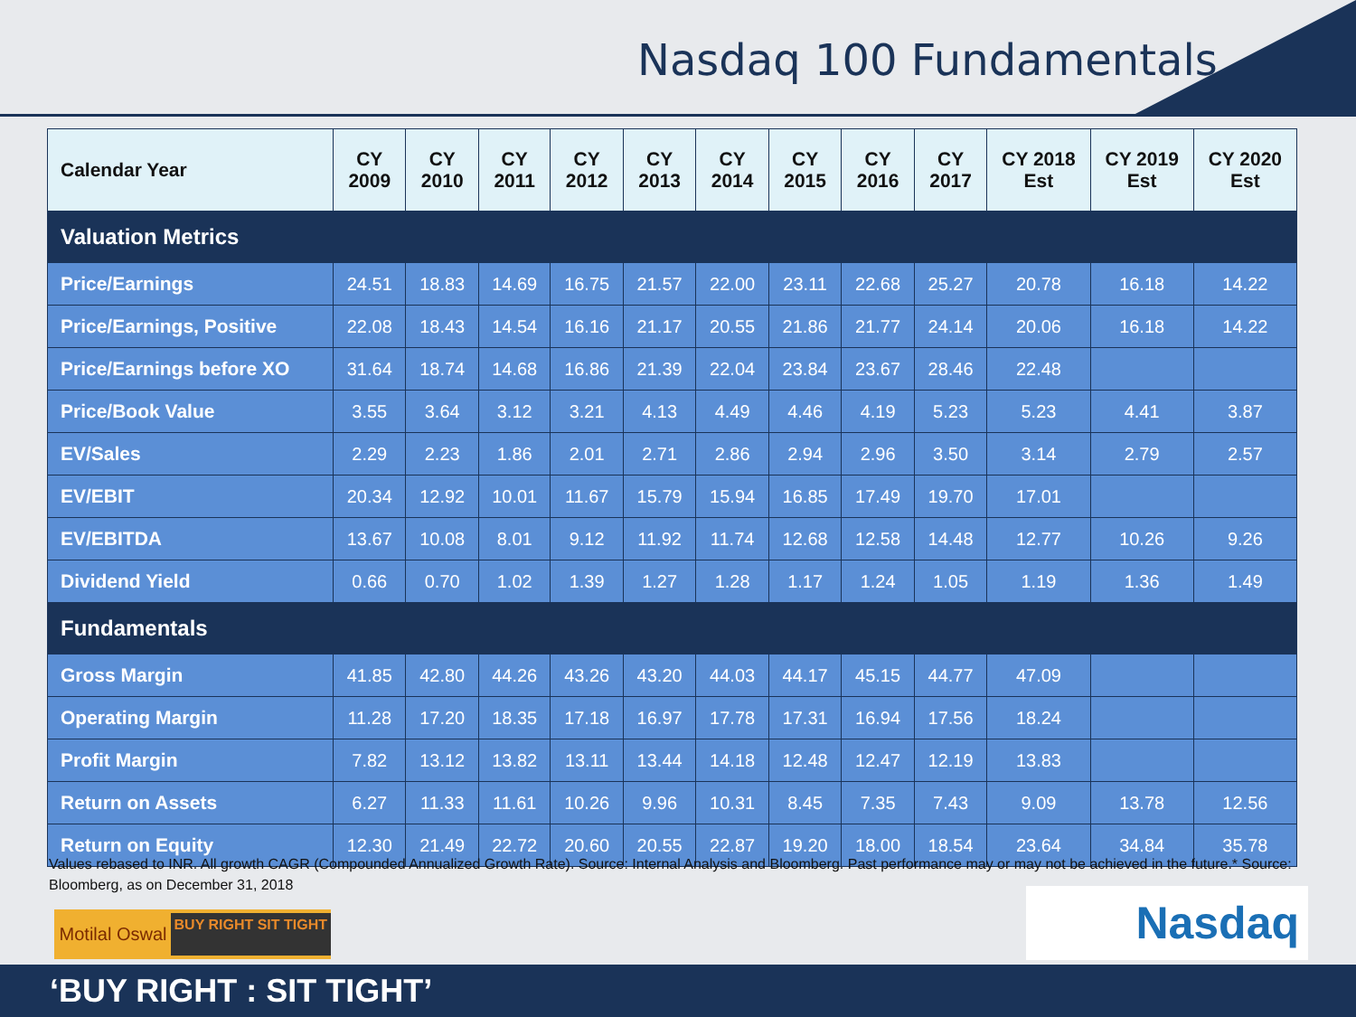Nasdaq 100 Fundamentals
| Calendar Year | CY 2009 | CY 2010 | CY 2011 | CY 2012 | CY 2013 | CY 2014 | CY 2015 | CY 2016 | CY 2017 | CY 2018 Est | CY 2019 Est | CY 2020 Est |
| --- | --- | --- | --- | --- | --- | --- | --- | --- | --- | --- | --- | --- |
| Valuation Metrics | | | | | | | | | | | | |
| Price/Earnings | 24.51 | 18.83 | 14.69 | 16.75 | 21.57 | 22.00 | 23.11 | 22.68 | 25.27 | 20.78 | 16.18 | 14.22 |
| Price/Earnings, Positive | 22.08 | 18.43 | 14.54 | 16.16 | 21.17 | 20.55 | 21.86 | 21.77 | 24.14 | 20.06 | 16.18 | 14.22 |
| Price/Earnings before XO | 31.64 | 18.74 | 14.68 | 16.86 | 21.39 | 22.04 | 23.84 | 23.67 | 28.46 | 22.48 | | |
| Price/Book Value | 3.55 | 3.64 | 3.12 | 3.21 | 4.13 | 4.49 | 4.46 | 4.19 | 5.23 | 5.23 | 4.41 | 3.87 |
| EV/Sales | 2.29 | 2.23 | 1.86 | 2.01 | 2.71 | 2.86 | 2.94 | 2.96 | 3.50 | 3.14 | 2.79 | 2.57 |
| EV/EBIT | 20.34 | 12.92 | 10.01 | 11.67 | 15.79 | 15.94 | 16.85 | 17.49 | 19.70 | 17.01 | | |
| EV/EBITDA | 13.67 | 10.08 | 8.01 | 9.12 | 11.92 | 11.74 | 12.68 | 12.58 | 14.48 | 12.77 | 10.26 | 9.26 |
| Dividend Yield | 0.66 | 0.70 | 1.02 | 1.39 | 1.27 | 1.28 | 1.17 | 1.24 | 1.05 | 1.19 | 1.36 | 1.49 |
| Fundamentals | | | | | | | | | | | | |
| Gross Margin | 41.85 | 42.80 | 44.26 | 43.26 | 43.20 | 44.03 | 44.17 | 45.15 | 44.77 | 47.09 | | |
| Operating Margin | 11.28 | 17.20 | 18.35 | 17.18 | 16.97 | 17.78 | 17.31 | 16.94 | 17.56 | 18.24 | | |
| Profit Margin | 7.82 | 13.12 | 13.82 | 13.11 | 13.44 | 14.18 | 12.48 | 12.47 | 12.19 | 13.83 | | |
| Return on Assets | 6.27 | 11.33 | 11.61 | 10.26 | 9.96 | 10.31 | 8.45 | 7.35 | 7.43 | 9.09 | 13.78 | 12.56 |
| Return on Equity | 12.30 | 21.49 | 22.72 | 20.60 | 20.55 | 22.87 | 19.20 | 18.00 | 18.54 | 23.64 | 34.84 | 35.78 |
Values rebased to INR. All growth CAGR (Compounded Annualized Growth Rate). Source: Internal Analysis and Bloomberg. Past performance may or may not be achieved in the future.* Source: Bloomberg, as on December 31, 2018
Motilal Oswal BUY RIGHT SIT TIGHT
Nasdaq
‘BUY RIGHT : SIT TIGHT’